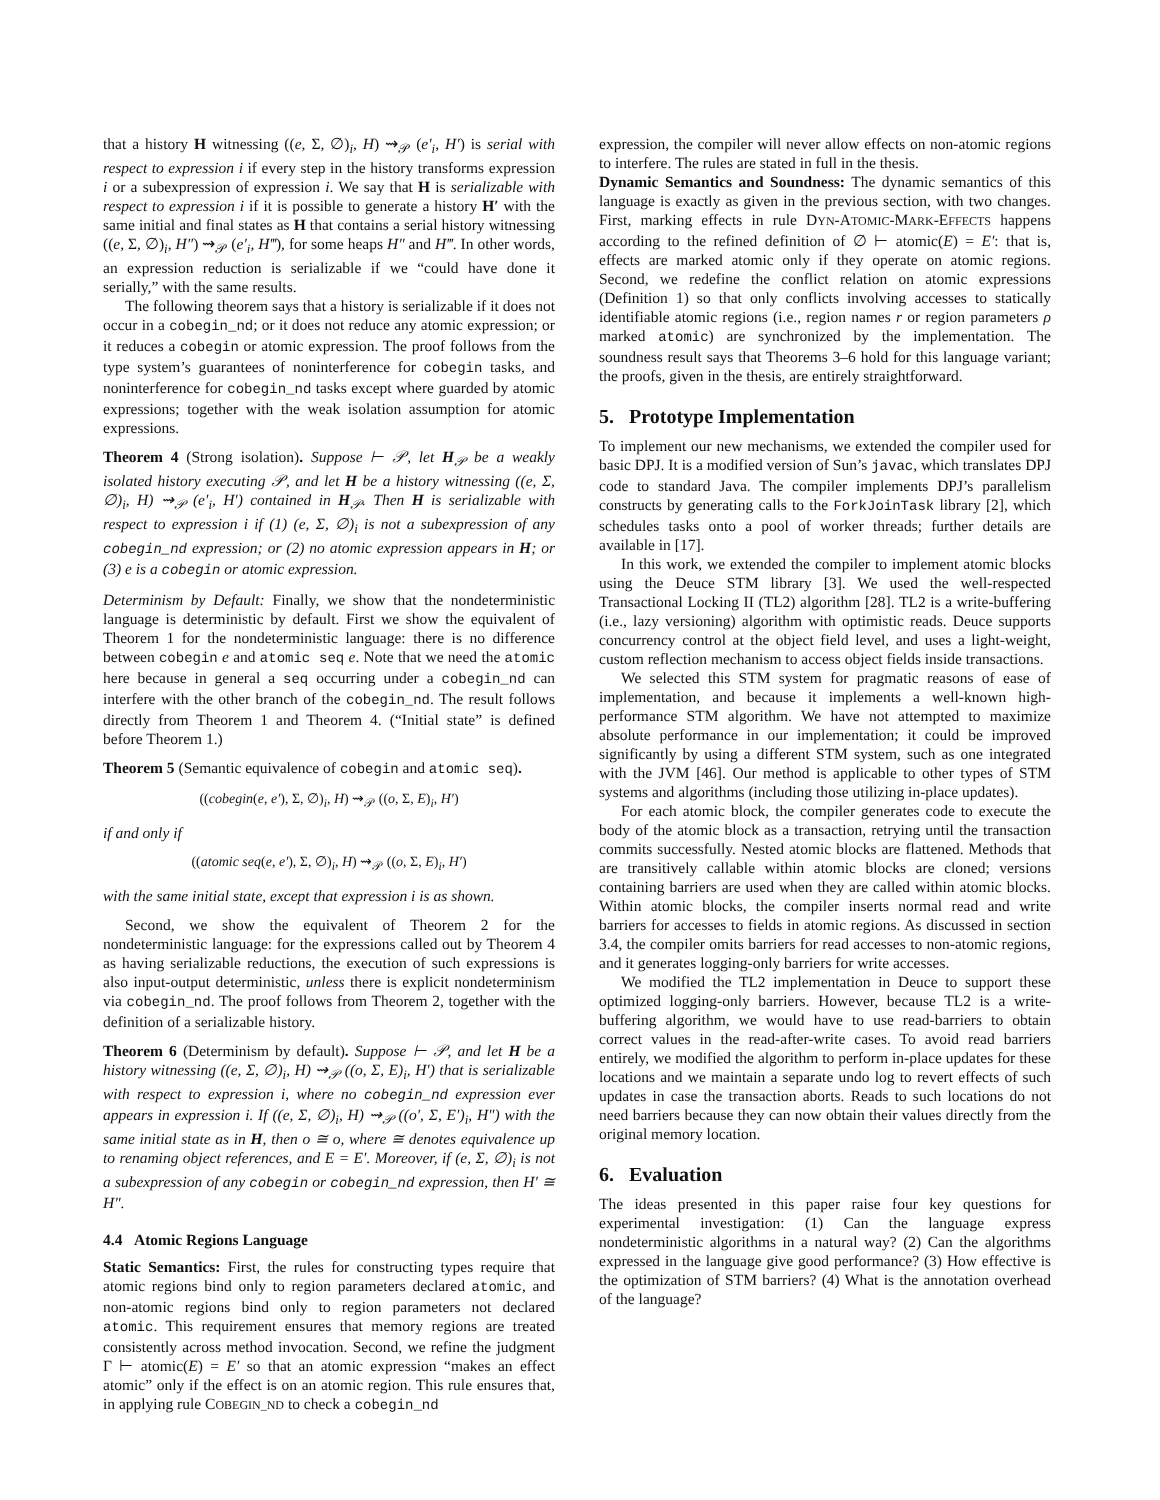that a history H witnessing ((e, Σ, ∅)<sub>i</sub>, H) ⇝<sub>𝒫</sub> (e′<sub>i</sub>, H′) is serial with respect to expression i if every step in the history transforms expression i or a subexpression of expression i. We say that H is serializable with respect to expression i if it is possible to generate a history H′ with the same initial and final states as H that contains a serial history witnessing ((e, Σ, ∅)<sub>i</sub>, H″) ⇝<sub>𝒫</sub> (e′<sub>i</sub>, H‴), for some heaps H″ and H‴. In other words, an expression reduction is serializable if we “could have done it serially,” with the same results.
The following theorem says that a history is serializable if it does not occur in a cobegin_nd; or it does not reduce any atomic expression; or it reduces a cobegin or atomic expression. The proof follows from the type system’s guarantees of noninterference for cobegin tasks, and noninterference for cobegin_nd tasks except where guarded by atomic expressions; together with the weak isolation assumption for atomic expressions.
Theorem 4 (Strong isolation). Suppose ⊢ 𝒫, let H<sub>𝒫</sub> be a weakly isolated history executing 𝒫, and let H be a history witnessing ((e, Σ, ∅)<sub>i</sub>, H) ⇝<sub>𝒫</sub> (e′<sub>i</sub>, H′) contained in H<sub>𝒫</sub>. Then H is serializable with respect to expression i if (1) (e, Σ, ∅)<sub>i</sub> is not a subexpression of any cobegin_nd expression; or (2) no atomic expression appears in H; or (3) e is a cobegin or atomic expression.
Determinism by Default: Finally, we show that the nondeterministic language is deterministic by default. First we show the equivalent of Theorem 1 for the nondeterministic language: there is no difference between cobegin e and atomic seq e. Note that we need the atomic here because in general a seq occurring under a cobegin_nd can interfere with the other branch of the cobegin_nd. The result follows directly from Theorem 1 and Theorem 4. (“Initial state” is defined before Theorem 1.)
Theorem 5 (Semantic equivalence of cobegin and atomic seq).
((cobegin(e, e′), Σ, ∅)<sub>i</sub>, H) ⇝<sub>𝒫</sub> ((o, Σ, E)<sub>i</sub>, H′)
if and only if
((atomic seq(e, e′), Σ, ∅)<sub>i</sub>, H) ⇝<sub>𝒫</sub> ((o, Σ, E)<sub>i</sub>, H′)
with the same initial state, except that expression i is as shown.
Second, we show the equivalent of Theorem 2 for the nondeterministic language: for the expressions called out by Theorem 4 as having serializable reductions, the execution of such expressions is also input-output deterministic, unless there is explicit nondeterminism via cobegin_nd. The proof follows from Theorem 2, together with the definition of a serializable history.
Theorem 6 (Determinism by default). Suppose ⊢ 𝒫, and let H be a history witnessing ((e, Σ, ∅)<sub>i</sub>, H) ⇝<sub>𝒫</sub> ((o, Σ, E)<sub>i</sub>, H′) that is serializable with respect to expression i, where no cobegin_nd expression ever appears in expression i. If ((e, Σ, ∅)<sub>i</sub>, H) ⇝<sub>𝒫</sub> ((o′, Σ, E′)<sub>i</sub>, H″) with the same initial state as in H, then o ≅ o, where ≅ denotes equivalence up to renaming object references, and E = E′. Moreover, if (e, Σ, ∅)<sub>i</sub> is not a subexpression of any cobegin or cobegin_nd expression, then H′ ≅ H″.
4.4 Atomic Regions Language
Static Semantics: First, the rules for constructing types require that atomic regions bind only to region parameters declared atomic, and non-atomic regions bind only to region parameters not declared atomic. This requirement ensures that memory regions are treated consistently across method invocation. Second, we refine the judgment Γ ⊢ atomic(E) = E′ so that an atomic expression “makes an effect atomic” only if the effect is on an atomic region. This rule ensures that, in applying rule COBEGIN_ND to check a cobegin_nd
expression, the compiler will never allow effects on non-atomic regions to interfere. The rules are stated in full in the thesis.
Dynamic Semantics and Soundness: The dynamic semantics of this language is exactly as given in the previous section, with two changes. First, marking effects in rule DYN-ATOMIC-MARK-EFFECTS happens according to the refined definition of ∅ ⊢ atomic(E) = E′: that is, effects are marked atomic only if they operate on atomic regions. Second, we redefine the conflict relation on atomic expressions (Definition 1) so that only conflicts involving accesses to statically identifiable atomic regions (i.e., region names r or region parameters ρ marked atomic) are synchronized by the implementation. The soundness result says that Theorems 3–6 hold for this language variant; the proofs, given in the thesis, are entirely straightforward.
5. Prototype Implementation
To implement our new mechanisms, we extended the compiler used for basic DPJ. It is a modified version of Sun’s javac, which translates DPJ code to standard Java. The compiler implements DPJ’s parallelism constructs by generating calls to the ForkJoinTask library [2], which schedules tasks onto a pool of worker threads; further details are available in [17].
In this work, we extended the compiler to implement atomic blocks using the Deuce STM library [3]. We used the well-respected Transactional Locking II (TL2) algorithm [28]. TL2 is a write-buffering (i.e., lazy versioning) algorithm with optimistic reads. Deuce supports concurrency control at the object field level, and uses a light-weight, custom reflection mechanism to access object fields inside transactions.
We selected this STM system for pragmatic reasons of ease of implementation, and because it implements a well-known high-performance STM algorithm. We have not attempted to maximize absolute performance in our implementation; it could be improved significantly by using a different STM system, such as one integrated with the JVM [46]. Our method is applicable to other types of STM systems and algorithms (including those utilizing in-place updates).
For each atomic block, the compiler generates code to execute the body of the atomic block as a transaction, retrying until the transaction commits successfully. Nested atomic blocks are flattened. Methods that are transitively callable within atomic blocks are cloned; versions containing barriers are used when they are called within atomic blocks. Within atomic blocks, the compiler inserts normal read and write barriers for accesses to fields in atomic regions. As discussed in section 3.4, the compiler omits barriers for read accesses to non-atomic regions, and it generates logging-only barriers for write accesses.
We modified the TL2 implementation in Deuce to support these optimized logging-only barriers. However, because TL2 is a write-buffering algorithm, we would have to use read-barriers to obtain correct values in the read-after-write cases. To avoid read barriers entirely, we modified the algorithm to perform in-place updates for these locations and we maintain a separate undo log to revert effects of such updates in case the transaction aborts. Reads to such locations do not need barriers because they can now obtain their values directly from the original memory location.
6. Evaluation
The ideas presented in this paper raise four key questions for experimental investigation: (1) Can the language express nondeterministic algorithms in a natural way? (2) Can the algorithms expressed in the language give good performance? (3) How effective is the optimization of STM barriers? (4) What is the annotation overhead of the language?